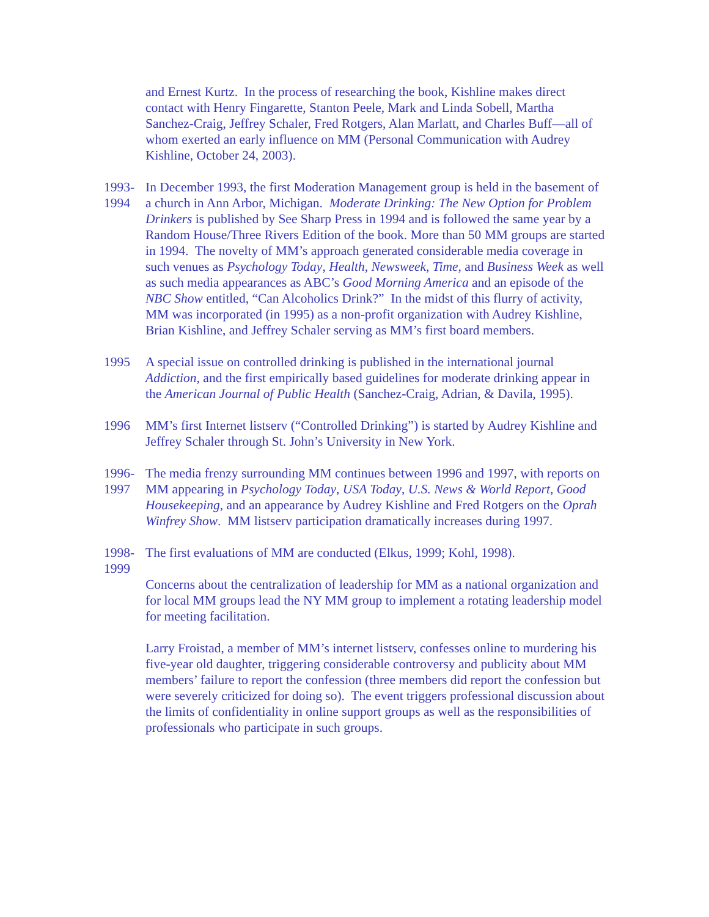and Ernest Kurtz. In the process of researching the book, Kishline makes direct contact with Henry Fingarette, Stanton Peele, Mark and Linda Sobell, Martha Sanchez-Craig, Jeffrey Schaler, Fred Rotgers, Alan Marlatt, and Charles Buff—all of whom exerted an early influence on MM (Personal Communication with Audrey Kishline, October 24, 2003).
1993-
1994
In December 1993, the first Moderation Management group is held in the basement of a church in Ann Arbor, Michigan. Moderate Drinking: The New Option for Problem Drinkers is published by See Sharp Press in 1994 and is followed the same year by a Random House/Three Rivers Edition of the book. More than 50 MM groups are started in 1994. The novelty of MM’s approach generated considerable media coverage in such venues as Psychology Today, Health, Newsweek, Time, and Business Week as well as such media appearances as ABC’s Good Morning America and an episode of the NBC Show entitled, “Can Alcoholics Drink?” In the midst of this flurry of activity, MM was incorporated (in 1995) as a non-profit organization with Audrey Kishline, Brian Kishline, and Jeffrey Schaler serving as MM’s first board members.
1995 A special issue on controlled drinking is published in the international journal Addiction, and the first empirically based guidelines for moderate drinking appear in the American Journal of Public Health (Sanchez-Craig, Adrian, & Davila, 1995).
1996 MM’s first Internet listserv (“Controlled Drinking”) is started by Audrey Kishline and Jeffrey Schaler through St. John’s University in New York.
1996-
1997
The media frenzy surrounding MM continues between 1996 and 1997, with reports on MM appearing in Psychology Today, USA Today, U.S. News & World Report, Good Housekeeping, and an appearance by Audrey Kishline and Fred Rotgers on the Oprah Winfrey Show. MM listserv participation dramatically increases during 1997.
1998-
1999
The first evaluations of MM are conducted (Elkus, 1999; Kohl, 1998).
Concerns about the centralization of leadership for MM as a national organization and for local MM groups lead the NY MM group to implement a rotating leadership model for meeting facilitation.
Larry Froistad, a member of MM’s internet listserv, confesses online to murdering his five-year old daughter, triggering considerable controversy and publicity about MM members’ failure to report the confession (three members did report the confession but were severely criticized for doing so). The event triggers professional discussion about the limits of confidentiality in online support groups as well as the responsibilities of professionals who participate in such groups.